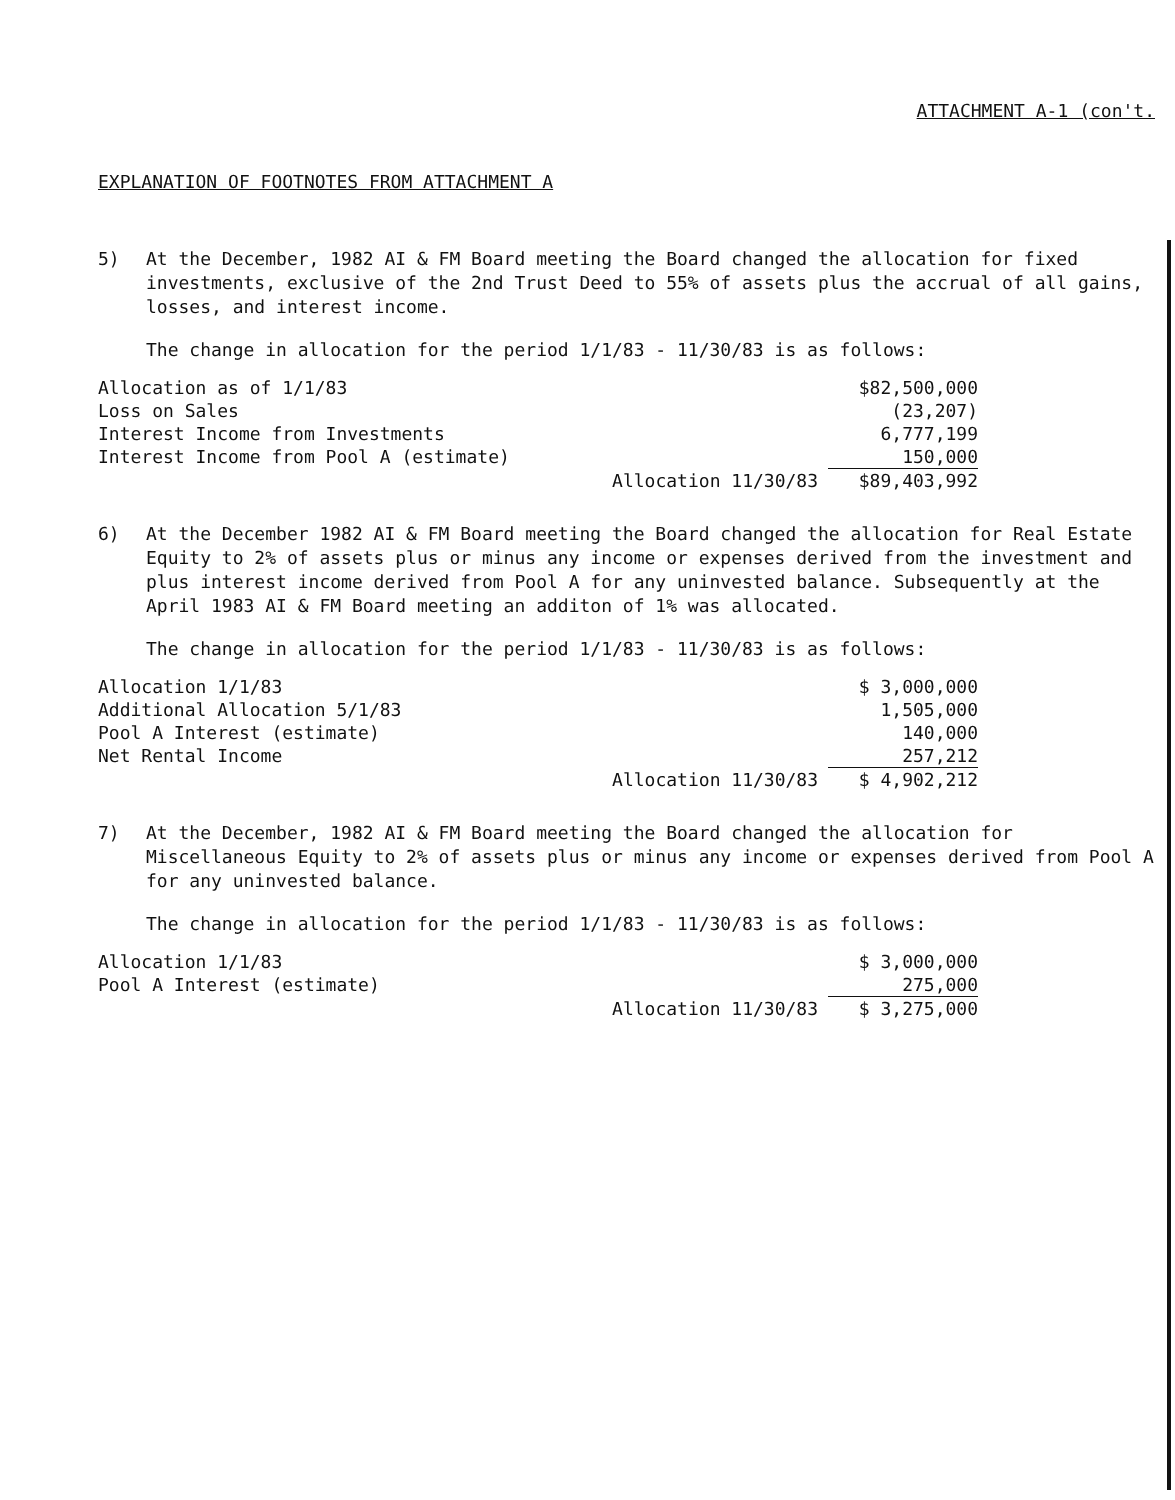ATTACHMENT A-1 (con't.
EXPLANATION OF FOOTNOTES FROM ATTACHMENT A
5) At the December, 1982 AI & FM Board meeting the Board changed the allocation for fixed investments, exclusive of the 2nd Trust Deed to 55% of assets plus the accrual of all gains, losses, and interest income.
The change in allocation for the period 1/1/83 - 11/30/83 is as follows:
| Allocation as of 1/1/83 | | $82,500,000 |
| Loss on Sales | | (23,207) |
| Interest Income from Investments | | 6,777,199 |
| Interest Income from Pool A (estimate) | | 150,000 |
| | Allocation 11/30/83 | $89,403,992 |
6) At the December 1982 AI & FM Board meeting the Board changed the allocation for Real Estate Equity to 2% of assets plus or minus any income or expenses derived from the investment and plus interest income derived from Pool A for any uninvested balance. Subsequently at the April 1983 AI & FM Board meeting an additon of 1% was allocated.
The change in allocation for the period 1/1/83 - 11/30/83 is as follows:
| Allocation 1/1/83 | | $ 3,000,000 |
| Additional Allocation 5/1/83 | | 1,505,000 |
| Pool A Interest (estimate) | | 140,000 |
| Net Rental Income | | 257,212 |
| | Allocation 11/30/83 | $ 4,902,212 |
7) At the December, 1982 AI & FM Board meeting the Board changed the allocation for Miscellaneous Equity to 2% of assets plus or minus any income or expenses derived from Pool A for any uninvested balance.
The change in allocation for the period 1/1/83 - 11/30/83 is as follows:
| Allocation 1/1/83 | | $ 3,000,000 |
| Pool A Interest (estimate) | | 275,000 |
| | Allocation 11/30/83 | $ 3,275,000 |